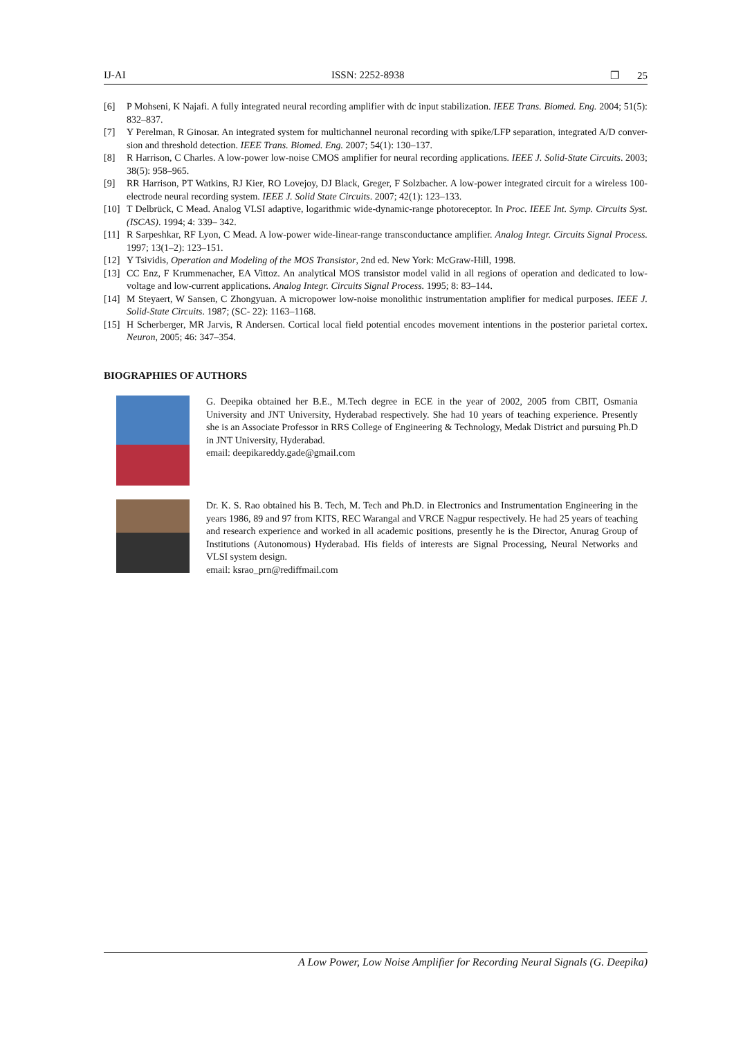IJ-AI ISSN: 2252-8938 ❐ 25
[6] P Mohseni, K Najafi. A fully integrated neural recording amplifier with dc input stabilization. IEEE Trans. Biomed. Eng. 2004; 51(5): 832–837.
[7] Y Perelman, R Ginosar. An integrated system for multichannel neuronal recording with spike/LFP separation, integrated A/D conver-sion and threshold detection. IEEE Trans. Biomed. Eng. 2007; 54(1): 130–137.
[8] R Harrison, C Charles. A low-power low-noise CMOS amplifier for neural recording applications. IEEE J. Solid-State Circuits. 2003; 38(5): 958–965.
[9] RR Harrison, PT Watkins, RJ Kier, RO Lovejoy, DJ Black, Greger, F Solzbacher. A low-power integrated circuit for a wireless 100-electrode neural recording system. IEEE J. Solid State Circuits. 2007; 42(1): 123–133.
[10] T Delbrück, C Mead. Analog VLSI adaptive, logarithmic wide-dynamic-range photoreceptor. In Proc. IEEE Int. Symp. Circuits Syst. (ISCAS). 1994; 4: 339– 342.
[11] R Sarpeshkar, RF Lyon, C Mead. A low-power wide-linear-range transconductance amplifier. Analog Integr. Circuits Signal Process. 1997; 13(1–2): 123–151.
[12] Y Tsividis, Operation and Modeling of the MOS Transistor, 2nd ed. New York: McGraw-Hill, 1998.
[13] CC Enz, F Krummenacher, EA Vittoz. An analytical MOS transistor model valid in all regions of operation and dedicated to low-voltage and low-current applications. Analog Integr. Circuits Signal Process. 1995; 8: 83–144.
[14] M Steyaert, W Sansen, C Zhongyuan. A micropower low-noise monolithic instrumentation amplifier for medical purposes. IEEE J. Solid-State Circuits. 1987; (SC- 22): 1163–1168.
[15] H Scherberger, MR Jarvis, R Andersen. Cortical local field potential encodes movement intentions in the posterior parietal cortex. Neuron, 2005; 46: 347–354.
BIOGRAPHIES OF AUTHORS
G. Deepika obtained her B.E., M.Tech degree in ECE in the year of 2002, 2005 from CBIT, Osmania University and JNT University, Hyderabad respectively. She had 10 years of teaching experience. Presently she is an Associate Professor in RRS College of Engineering & Technology, Medak District and pursuing Ph.D in JNT University, Hyderabad.
email: deepikareddy.gade@gmail.com
Dr. K. S. Rao obtained his B. Tech, M. Tech and Ph.D. in Electronics and Instrumentation Engineering in the years 1986, 89 and 97 from KITS, REC Warangal and VRCE Nagpur respectively. He had 25 years of teaching and research experience and worked in all academic positions, presently he is the Director, Anurag Group of Institutions (Autonomous) Hyderabad. His fields of interests are Signal Processing, Neural Networks and VLSI system design.
email: ksrao_prn@rediffmail.com
A Low Power, Low Noise Amplifier for Recording Neural Signals (G. Deepika)